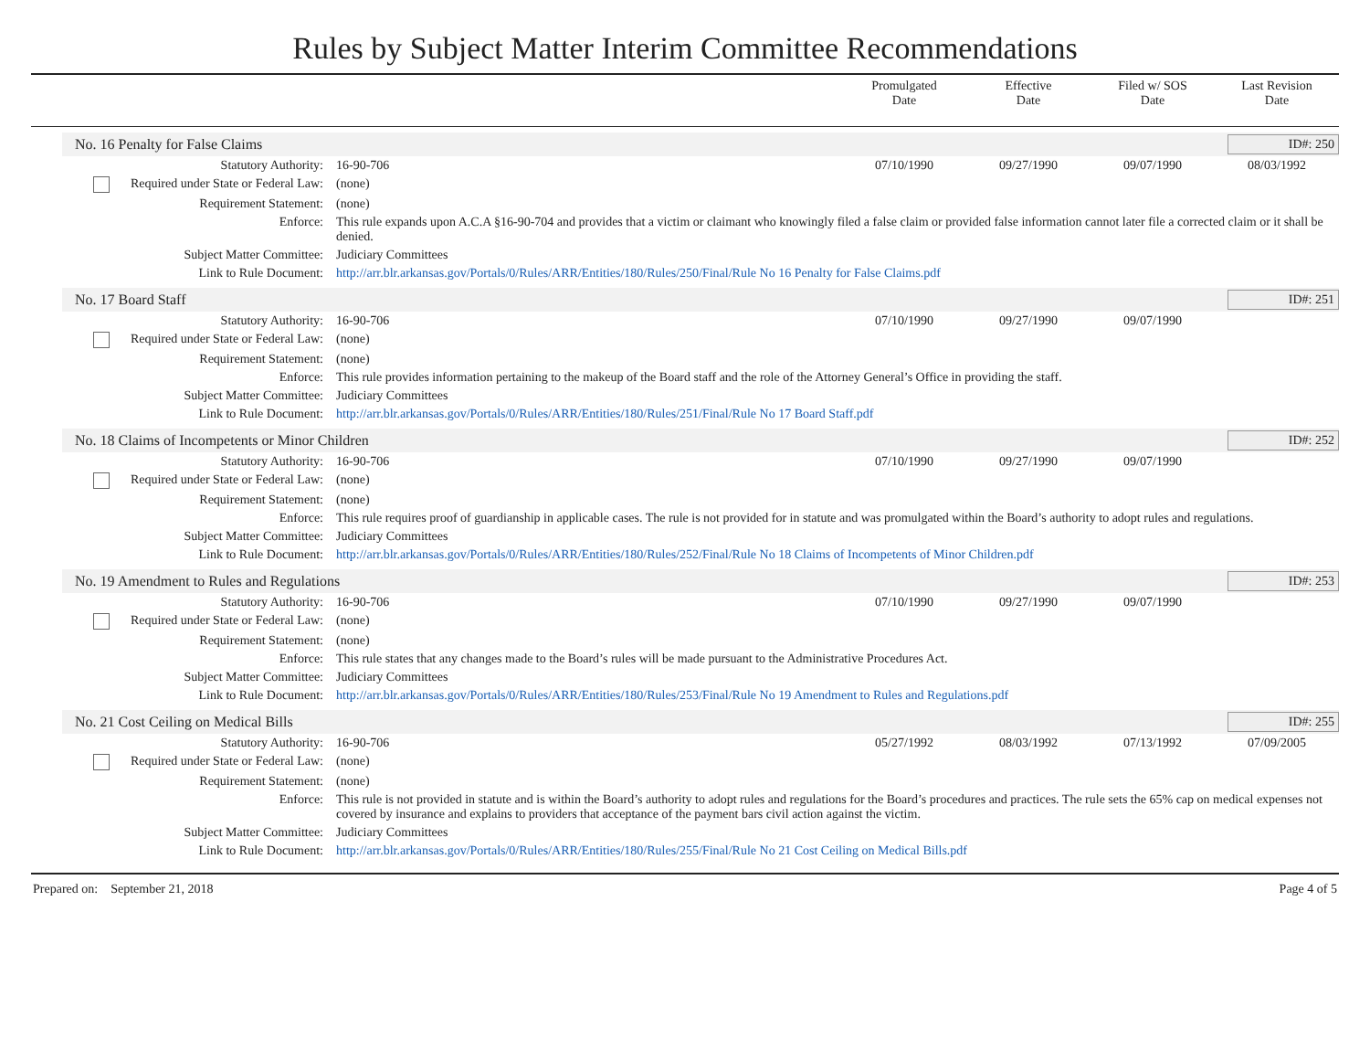Rules by Subject Matter Interim Committee Recommendations
Promulgated
Date
Effective
Date
Filed w/ SOS
Date
Last Revision
Date
No. 16 Penalty for False Claims
ID#: 250
| Statutory Authority: | 16-90-706 | 07/10/1990 | 09/27/1990 | 09/07/1990 | 08/03/1992 |
| Required under State or Federal Law: | (none) | | | | |
| Requirement Statement: | (none) | | | | |
| Enforce: | This rule expands upon A.C.A §16-90-704 and provides that a victim or claimant who knowingly filed a false claim or provided false information cannot later file a corrected claim or it shall be denied. | | | | |
| Subject Matter Committee: | Judiciary Committees | | | | |
| Link to Rule Document: | http://arr.blr.arkansas.gov/Portals/0/Rules/ARR/Entities/180/Rules/250/Final/Rule No 16 Penalty for False Claims.pdf | | | | |
No. 17 Board Staff ID#: 251
| Statutory Authority: | 16-90-706 | 07/10/1990 | 09/27/1990 | 09/07/1990 | |
| Required under State or Federal Law: | (none) | | | | |
| Requirement Statement: | (none) | | | | |
| Enforce: | This rule provides information pertaining to the makeup of the Board staff and the role of the Attorney General’s Office in providing the staff. | | | | |
| Subject Matter Committee: | Judiciary Committees | | | | |
| Link to Rule Document: | http://arr.blr.arkansas.gov/Portals/0/Rules/ARR/Entities/180/Rules/251/Final/Rule No 17 Board Staff.pdf | | | | |
No. 18 Claims of Incompetents or Minor Children
ID#: 252
| Statutory Authority: | 16-90-706 | 07/10/1990 | 09/27/1990 | 09/07/1990 | |
| Required under State or Federal Law: | (none) | | | | |
| Requirement Statement: | (none) | | | | |
| Enforce: | This rule requires proof of guardianship in applicable cases. The rule is not provided for in statute and was promulgated within the Board’s authority to adopt rules and regulations. | | | | |
| Subject Matter Committee: | Judiciary Committees | | | | |
| Link to Rule Document: | http://arr.blr.arkansas.gov/Portals/0/Rules/ARR/Entities/180/Rules/252/Final/Rule No 18 Claims of Incompetents of Minor Children.pdf | | | | |
No. 19 Amendment to Rules and Regulations
ID#: 253
| Statutory Authority: | 16-90-706 | 07/10/1990 | 09/27/1990 | 09/07/1990 | |
| Required under State or Federal Law: | (none) | | | | |
| Requirement Statement: | (none) | | | | |
| Enforce: | This rule states that any changes made to the Board’s rules will be made pursuant to the Administrative Procedures Act. | | | | |
| Subject Matter Committee: | Judiciary Committees | | | | |
| Link to Rule Document: | http://arr.blr.arkansas.gov/Portals/0/Rules/ARR/Entities/180/Rules/253/Final/Rule No 19 Amendment to Rules and Regulations.pdf | | | | |
No. 21 Cost Ceiling on Medical Bills
ID#: 255
| Statutory Authority: | 16-90-706 | 05/27/1992 | 08/03/1992 | 07/13/1992 | 07/09/2005 |
| Required under State or Federal Law: | (none) | | | | |
| Requirement Statement: | (none) | | | | |
| Enforce: | This rule is not provided in statute and is within the Board’s authority to adopt rules and regulations for the Board’s procedures and practices. The rule sets the 65% cap on medical expenses not covered by insurance and explains to providers that acceptance of the payment bars civil action against the victim. | | | | |
| Subject Matter Committee: | Judiciary Committees | | | | |
| Link to Rule Document: | http://arr.blr.arkansas.gov/Portals/0/Rules/ARR/Entities/180/Rules/255/Final/Rule No 21 Cost Ceiling on Medical Bills.pdf | | | | |
Prepared on: September 21, 2018 Page 4 of 5